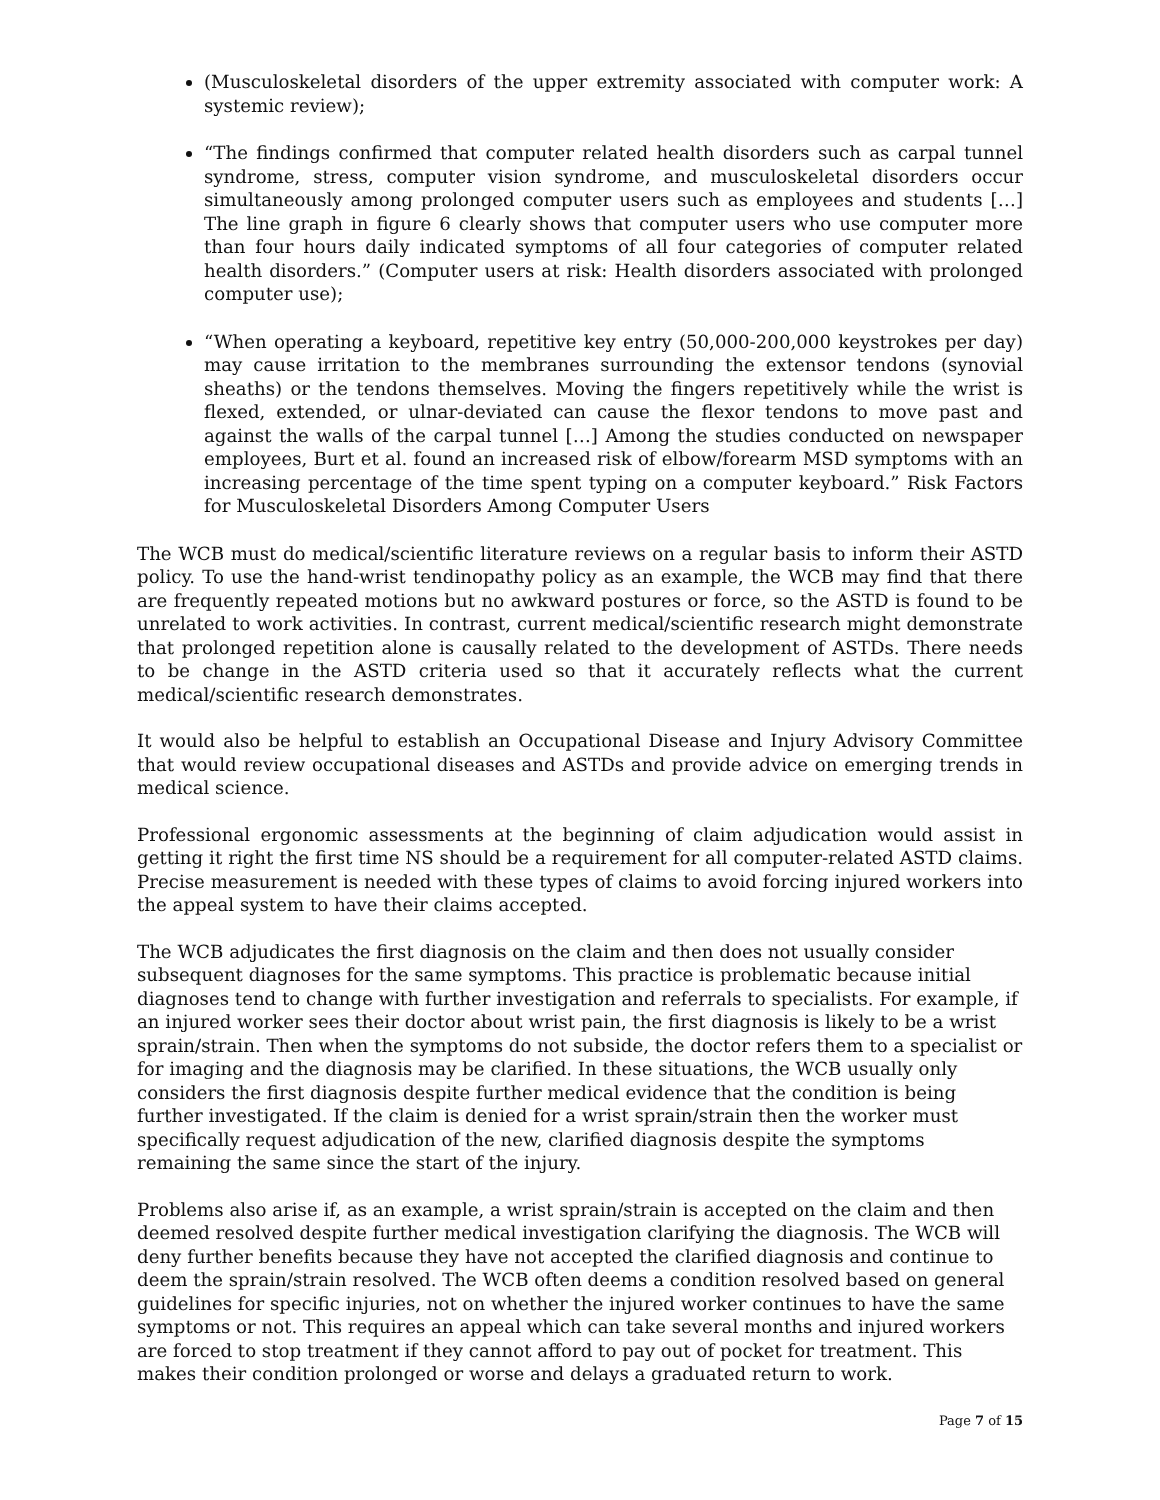(Musculoskeletal disorders of the upper extremity associated with computer work: A systemic review);
“The findings confirmed that computer related health disorders such as carpal tunnel syndrome, stress, computer vision syndrome, and musculoskeletal disorders occur simultaneously among prolonged computer users such as employees and students […] The line graph in figure 6 clearly shows that computer users who use computer more than four hours daily indicated symptoms of all four categories of computer related health disorders.” (Computer users at risk: Health disorders associated with prolonged computer use);
“When operating a keyboard, repetitive key entry (50,000-200,000 keystrokes per day) may cause irritation to the membranes surrounding the extensor tendons (synovial sheaths) or the tendons themselves. Moving the fingers repetitively while the wrist is flexed, extended, or ulnar-deviated can cause the flexor tendons to move past and against the walls of the carpal tunnel […] Among the studies conducted on newspaper employees, Burt et al. found an increased risk of elbow/forearm MSD symptoms with an increasing percentage of the time spent typing on a computer keyboard.” Risk Factors for Musculoskeletal Disorders Among Computer Users
The WCB must do medical/scientific literature reviews on a regular basis to inform their ASTD policy. To use the hand-wrist tendinopathy policy as an example, the WCB may find that there are frequently repeated motions but no awkward postures or force, so the ASTD is found to be unrelated to work activities. In contrast, current medical/scientific research might demonstrate that prolonged repetition alone is causally related to the development of ASTDs. There needs to be change in the ASTD criteria used so that it accurately reflects what the current medical/scientific research demonstrates.
It would also be helpful to establish an Occupational Disease and Injury Advisory Committee that would review occupational diseases and ASTDs and provide advice on emerging trends in medical science.
Professional ergonomic assessments at the beginning of claim adjudication would assist in getting it right the first time NS should be a requirement for all computer-related ASTD claims. Precise measurement is needed with these types of claims to avoid forcing injured workers into the appeal system to have their claims accepted.
The WCB adjudicates the first diagnosis on the claim and then does not usually consider subsequent diagnoses for the same symptoms. This practice is problematic because initial diagnoses tend to change with further investigation and referrals to specialists. For example, if an injured worker sees their doctor about wrist pain, the first diagnosis is likely to be a wrist sprain/strain. Then when the symptoms do not subside, the doctor refers them to a specialist or for imaging and the diagnosis may be clarified. In these situations, the WCB usually only considers the first diagnosis despite further medical evidence that the condition is being further investigated. If the claim is denied for a wrist sprain/strain then the worker must specifically request adjudication of the new, clarified diagnosis despite the symptoms remaining the same since the start of the injury.
Problems also arise if, as an example, a wrist sprain/strain is accepted on the claim and then deemed resolved despite further medical investigation clarifying the diagnosis. The WCB will deny further benefits because they have not accepted the clarified diagnosis and continue to deem the sprain/strain resolved. The WCB often deems a condition resolved based on general guidelines for specific injuries, not on whether the injured worker continues to have the same symptoms or not. This requires an appeal which can take several months and injured workers are forced to stop treatment if they cannot afford to pay out of pocket for treatment. This makes their condition prolonged or worse and delays a graduated return to work.
Page 7 of 15